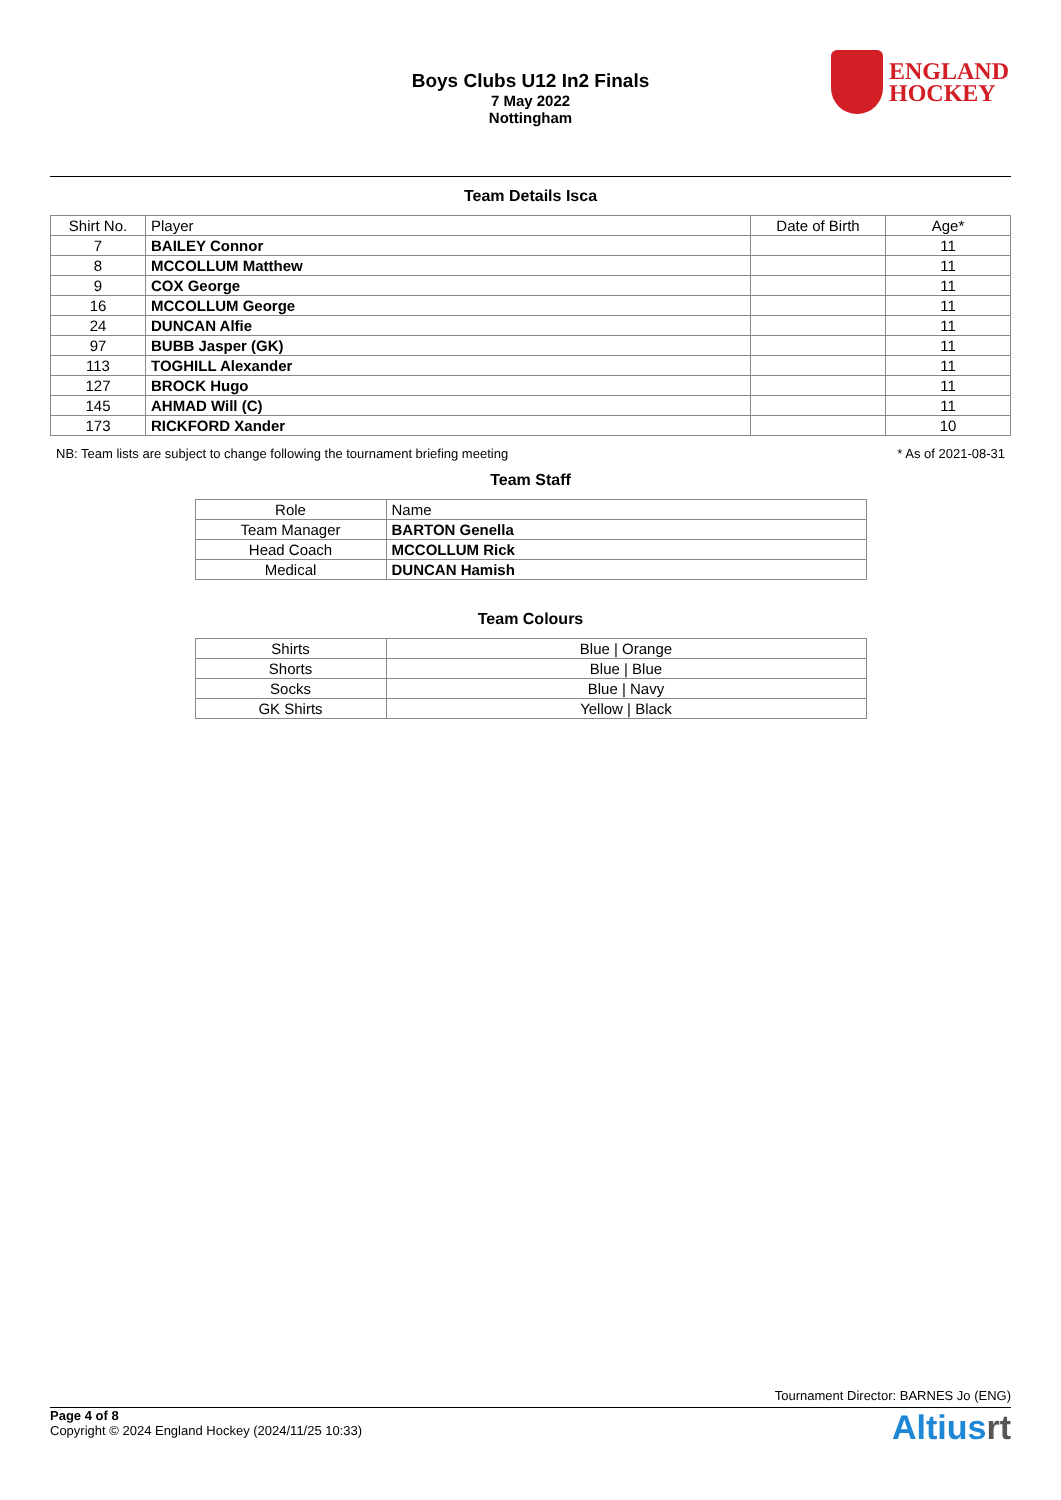Boys Clubs U12 In2 Finals
7 May 2022
Nottingham
ENGLAND
HOCKEY
Team Details Isca
| Shirt No. | Player | Date of Birth | Age* |
| --- | --- | --- | --- |
| 7 | BAILEY Connor | | 11 |
| 8 | MCCOLLUM Matthew | | 11 |
| 9 | COX George | | 11 |
| 16 | MCCOLLUM George | | 11 |
| 24 | DUNCAN Alfie | | 11 |
| 97 | BUBB Jasper (GK) | | 11 |
| 113 | TOGHILL Alexander | | 11 |
| 127 | BROCK Hugo | | 11 |
| 145 | AHMAD Will (C) | | 11 |
| 173 | RICKFORD Xander | | 10 |
NB: Team lists are subject to change following the tournament briefing meeting * As of 2021-08-31
Team Staff
| Role | Name |
| --- | --- |
| Team Manager | BARTON Genella |
| Head Coach | MCCOLLUM Rick |
| Medical | DUNCAN Hamish |
Team Colours
| Shirts | Blue / Orange |
| Shorts | Blue / Blue |
| Socks | Blue / Navy |
| GK Shirts | Yellow / Black |
Tournament Director: BARNES Jo (ENG)
Page 4 of 8
Copyright © 2024 England Hockey (2024/11/25 10:33)
Altiusrt